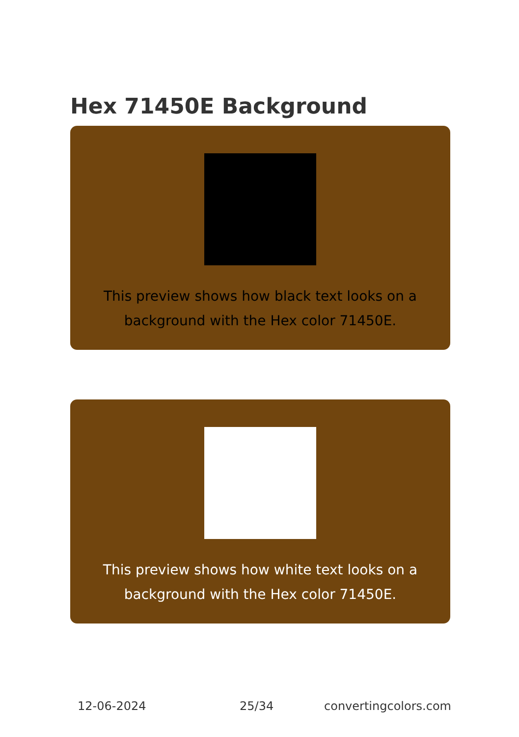Hex 71450E Background
This preview shows how black text looks on a background with the Hex color 71450E.
This preview shows how white text looks on a background with the Hex color 71450E.
12-06-2024 25/34 convertingcolors.com